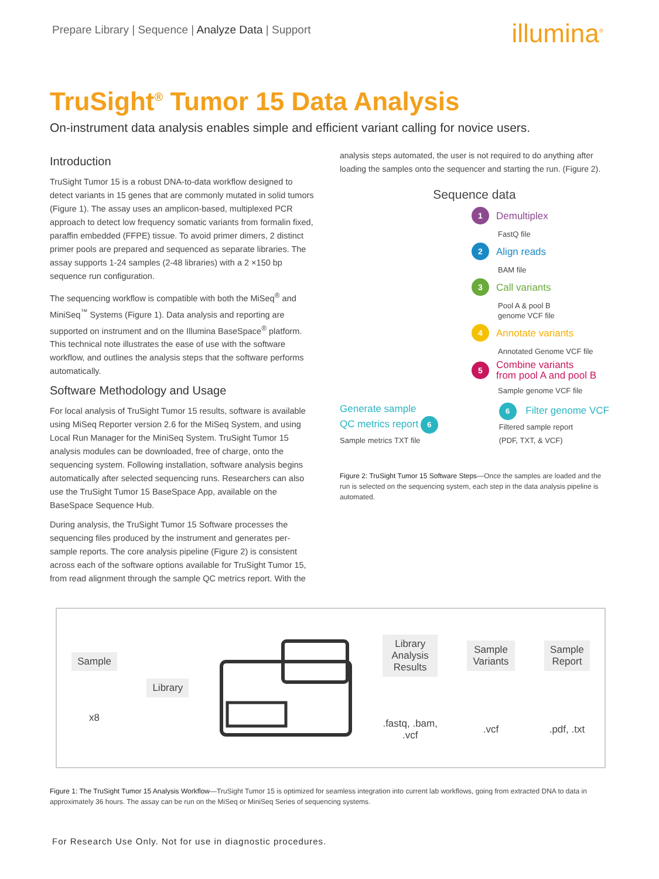Prepare Library | Sequence | Analyze Data | Support illumina<sup>®</sup>
TruSight<sup>®</sup> Tumor 15 Data Analysis
On-instrument data analysis enables simple and efficient variant calling for novice users.
Introduction
TruSight Tumor 15 is a robust DNA-to-data workflow designed to detect variants in 15 genes that are commonly mutated in solid tumors (Figure 1). The assay uses an amplicon-based, multiplexed PCR approach to detect low frequency somatic variants from formalin fixed, paraffin embedded (FFPE) tissue. To avoid primer dimers, 2 distinct primer pools are prepared and sequenced as separate libraries. The assay supports 1-24 samples (2-48 libraries) with a 2 ×150 bp sequence run configuration.
The sequencing workflow is compatible with both the MiSeq<sup>®</sup> and MiniSeq<sup>™</sup> Systems (Figure 1). Data analysis and reporting are supported on instrument and on the Illumina BaseSpace<sup>®</sup> platform. This technical note illustrates the ease of use with the software workflow, and outlines the analysis steps that the software performs automatically.
Software Methodology and Usage
For local analysis of TruSight Tumor 15 results, software is available using MiSeq Reporter version 2.6 for the MiSeq System, and using Local Run Manager for the MiniSeq System. TruSight Tumor 15 analysis modules can be downloaded, free of charge, onto the sequencing system. Following installation, software analysis begins automatically after selected sequencing runs. Researchers can also use the TruSight Tumor 15 BaseSpace App, available on the BaseSpace Sequence Hub.
During analysis, the TruSight Tumor 15 Software processes the sequencing files produced by the instrument and generates per-sample reports. The core analysis pipeline (Figure 2) is consistent across each of the software options available for TruSight Tumor 15, from read alignment through the sample QC metrics report. With the
analysis steps automated, the user is not required to do anything after loading the samples onto the sequencer and starting the run. (Figure 2).
Sequence data
1
Demultiplex
FastQ file
2
Align reads
BAM file
3
Call variants
Pool A & pool B
genome VCF file
4
Annotate variants
Annotated Genome VCF file
5
Combine variants
from pool A and pool B
Sample genome VCF file
Generate sample
QC metrics report 6
Sample metrics TXT file
6 Filter genome VCF
Filtered sample report
(PDF, TXT, & VCF)
Figure 2: TruSight Tumor 15 Software Steps—Once the samples are loaded and the run is selected on the sequencing system, each step in the data analysis pipeline is automated.
Sample
x8
Library
Library
Analysis
Results
.fastq, .bam,
.vcf
Sample
Variants
.vcf
Sample
Report
.pdf, .txt
Figure 1: The TruSight Tumor 15 Analysis Workflow—TruSight Tumor 15 is optimized for seamless integration into current lab workflows, going from extracted DNA to data in approximately 36 hours. The assay can be run on the MiSeq or MiniSeq Series of sequencing systems.
For Research Use Only. Not for use in diagnostic procedures.